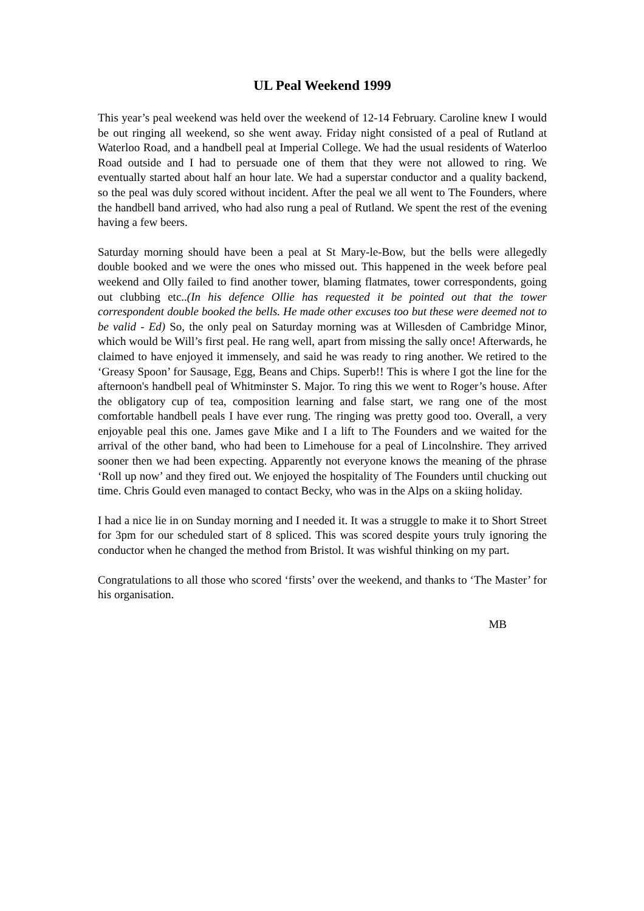UL Peal Weekend 1999
This year’s peal weekend was held over the weekend of 12-14 February. Caroline knew I would be out ringing all weekend, so she went away. Friday night consisted of a peal of Rutland at Waterloo Road, and a handbell peal at Imperial College. We had the usual residents of Waterloo Road outside and I had to persuade one of them that they were not allowed to ring. We eventually started about half an hour late. We had a superstar conductor and a quality backend, so the peal was duly scored without incident. After the peal we all went to The Founders, where the handbell band arrived, who had also rung a peal of Rutland. We spent the rest of the evening having a few beers.
Saturday morning should have been a peal at St Mary-le-Bow, but the bells were allegedly double booked and we were the ones who missed out. This happened in the week before peal weekend and Olly failed to find another tower, blaming flatmates, tower correspondents, going out clubbing etc..(In his defence Ollie has requested it be pointed out that the tower correspondent double booked the bells. He made other excuses too but these were deemed not to be valid - Ed) So, the only peal on Saturday morning was at Willesden of Cambridge Minor, which would be Will’s first peal. He rang well, apart from missing the sally once! Afterwards, he claimed to have enjoyed it immensely, and said he was ready to ring another. We retired to the ‘Greasy Spoon’ for Sausage, Egg, Beans and Chips. Superb!! This is where I got the line for the afternoon's handbell peal of Whitminster S. Major. To ring this we went to Roger’s house. After the obligatory cup of tea, composition learning and false start, we rang one of the most comfortable handbell peals I have ever rung. The ringing was pretty good too. Overall, a very enjoyable peal this one. James gave Mike and I a lift to The Founders and we waited for the arrival of the other band, who had been to Limehouse for a peal of Lincolnshire. They arrived sooner then we had been expecting. Apparently not everyone knows the meaning of the phrase ‘Roll up now’ and they fired out. We enjoyed the hospitality of The Founders until chucking out time. Chris Gould even managed to contact Becky, who was in the Alps on a skiing holiday.
I had a nice lie in on Sunday morning and I needed it. It was a struggle to make it to Short Street for 3pm for our scheduled start of 8 spliced. This was scored despite yours truly ignoring the conductor when he changed the method from Bristol. It was wishful thinking on my part.
Congratulations to all those who scored ‘firsts’ over the weekend, and thanks to ‘The Master’ for his organisation.
MB